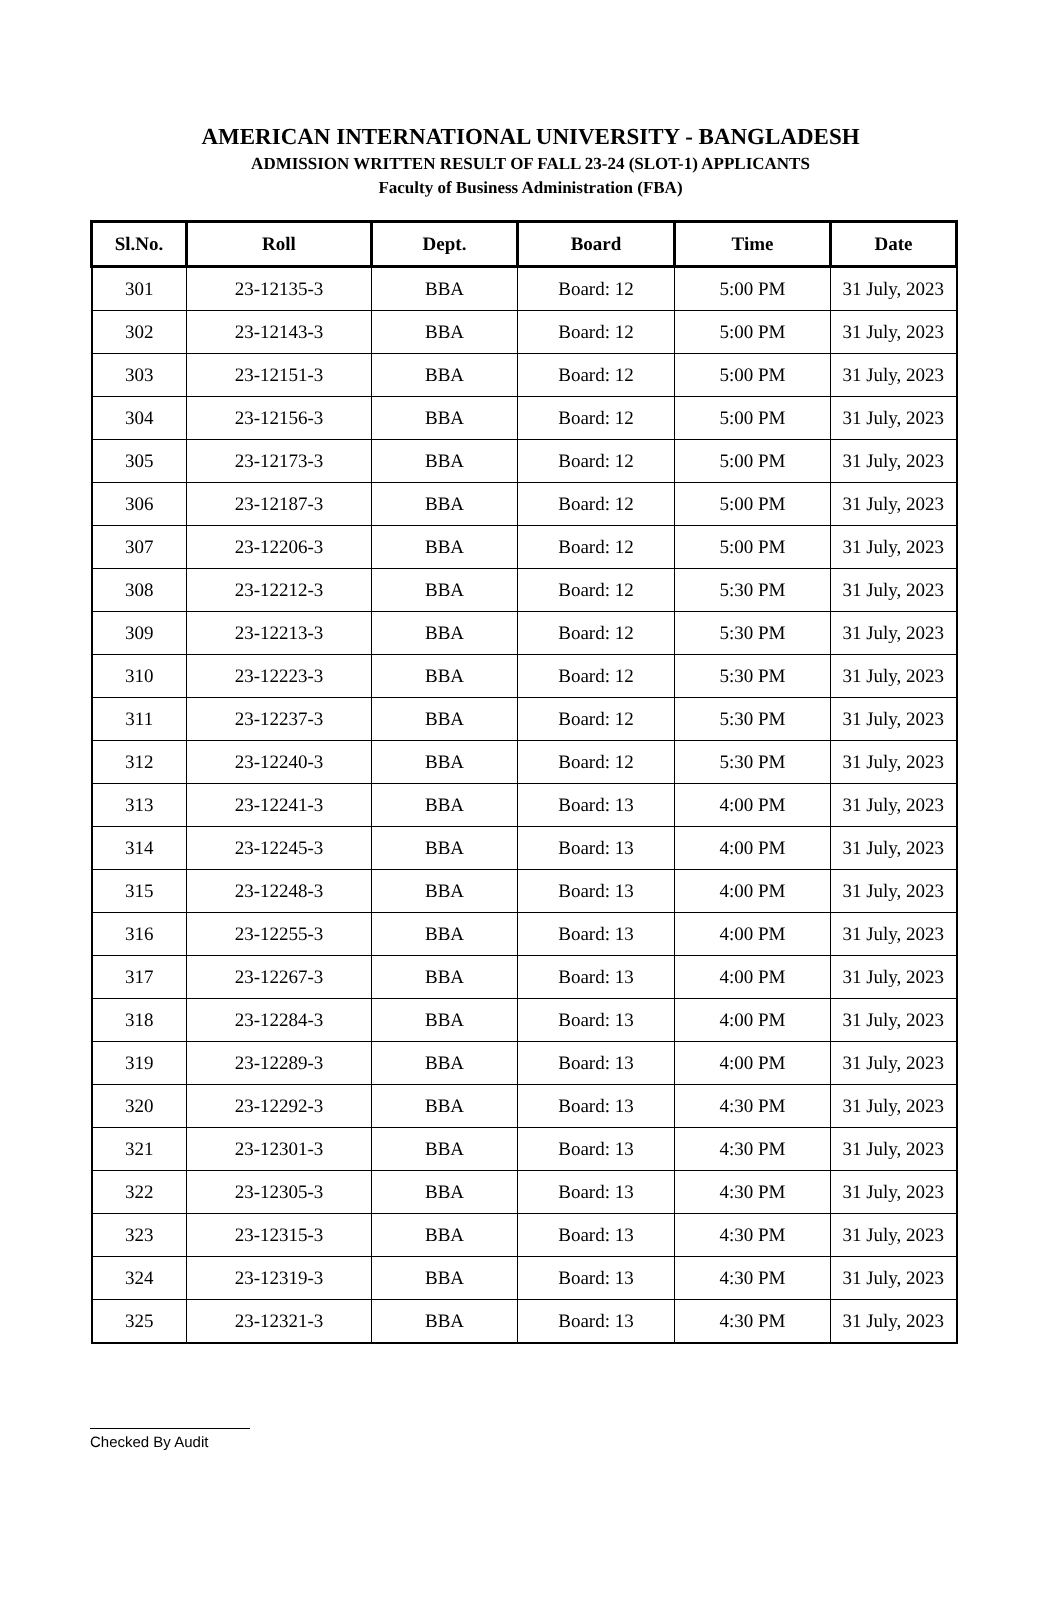AMERICAN INTERNATIONAL UNIVERSITY - BANGLADESH
ADMISSION WRITTEN RESULT OF FALL 23-24 (SLOT-1) APPLICANTS
Faculty of Business Administration (FBA)
| Sl.No. | Roll | Dept. | Board | Time | Date |
| --- | --- | --- | --- | --- | --- |
| 301 | 23-12135-3 | BBA | Board: 12 | 5:00 PM | 31 July, 2023 |
| 302 | 23-12143-3 | BBA | Board: 12 | 5:00 PM | 31 July, 2023 |
| 303 | 23-12151-3 | BBA | Board: 12 | 5:00 PM | 31 July, 2023 |
| 304 | 23-12156-3 | BBA | Board: 12 | 5:00 PM | 31 July, 2023 |
| 305 | 23-12173-3 | BBA | Board: 12 | 5:00 PM | 31 July, 2023 |
| 306 | 23-12187-3 | BBA | Board: 12 | 5:00 PM | 31 July, 2023 |
| 307 | 23-12206-3 | BBA | Board: 12 | 5:00 PM | 31 July, 2023 |
| 308 | 23-12212-3 | BBA | Board: 12 | 5:30 PM | 31 July, 2023 |
| 309 | 23-12213-3 | BBA | Board: 12 | 5:30 PM | 31 July, 2023 |
| 310 | 23-12223-3 | BBA | Board: 12 | 5:30 PM | 31 July, 2023 |
| 311 | 23-12237-3 | BBA | Board: 12 | 5:30 PM | 31 July, 2023 |
| 312 | 23-12240-3 | BBA | Board: 12 | 5:30 PM | 31 July, 2023 |
| 313 | 23-12241-3 | BBA | Board: 13 | 4:00 PM | 31 July, 2023 |
| 314 | 23-12245-3 | BBA | Board: 13 | 4:00 PM | 31 July, 2023 |
| 315 | 23-12248-3 | BBA | Board: 13 | 4:00 PM | 31 July, 2023 |
| 316 | 23-12255-3 | BBA | Board: 13 | 4:00 PM | 31 July, 2023 |
| 317 | 23-12267-3 | BBA | Board: 13 | 4:00 PM | 31 July, 2023 |
| 318 | 23-12284-3 | BBA | Board: 13 | 4:00 PM | 31 July, 2023 |
| 319 | 23-12289-3 | BBA | Board: 13 | 4:00 PM | 31 July, 2023 |
| 320 | 23-12292-3 | BBA | Board: 13 | 4:30 PM | 31 July, 2023 |
| 321 | 23-12301-3 | BBA | Board: 13 | 4:30 PM | 31 July, 2023 |
| 322 | 23-12305-3 | BBA | Board: 13 | 4:30 PM | 31 July, 2023 |
| 323 | 23-12315-3 | BBA | Board: 13 | 4:30 PM | 31 July, 2023 |
| 324 | 23-12319-3 | BBA | Board: 13 | 4:30 PM | 31 July, 2023 |
| 325 | 23-12321-3 | BBA | Board: 13 | 4:30 PM | 31 July, 2023 |
Checked By Audit